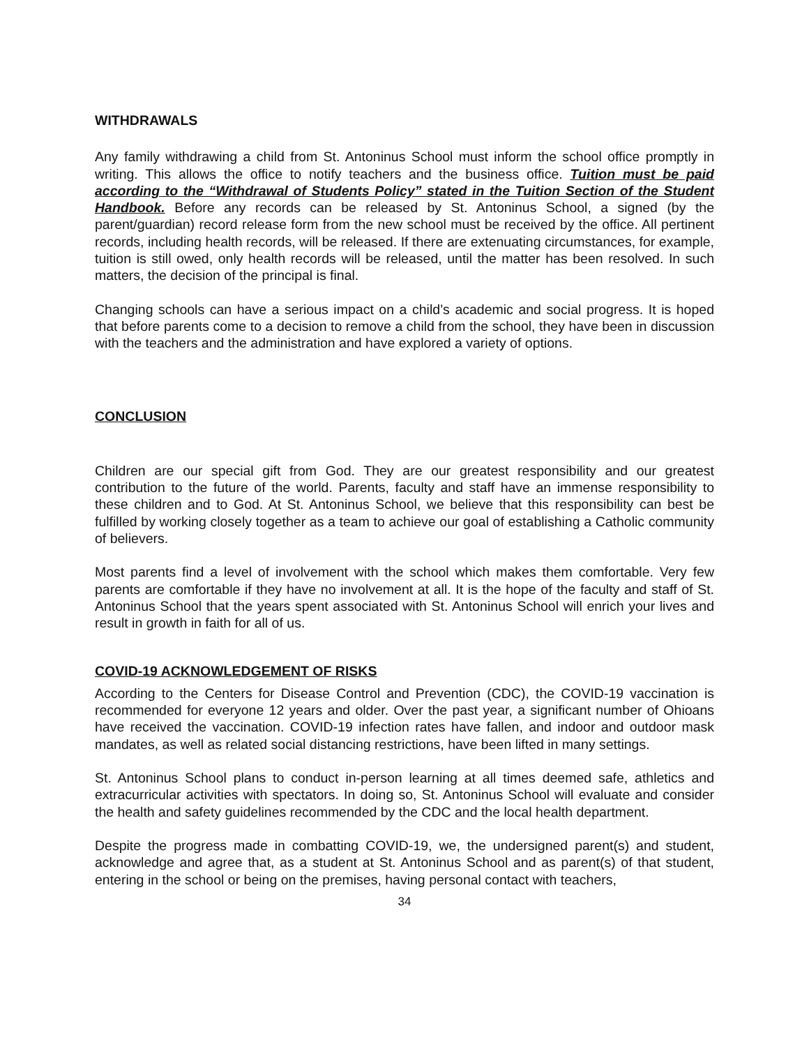WITHDRAWALS
Any family withdrawing a child from St. Antoninus School must inform the school office promptly in writing. This allows the office to notify teachers and the business office. Tuition must be paid according to the “Withdrawal of Students Policy” stated in the Tuition Section of the Student Handbook. Before any records can be released by St. Antoninus School, a signed (by the parent/guardian) record release form from the new school must be received by the office. All pertinent records, including health records, will be released. If there are extenuating circumstances, for example, tuition is still owed, only health records will be released, until the matter has been resolved. In such matters, the decision of the principal is final.
Changing schools can have a serious impact on a child’s academic and social progress. It is hoped that before parents come to a decision to remove a child from the school, they have been in discussion with the teachers and the administration and have explored a variety of options.
CONCLUSION
Children are our special gift from God. They are our greatest responsibility and our greatest contribution to the future of the world. Parents, faculty and staff have an immense responsibility to these children and to God. At St. Antoninus School, we believe that this responsibility can best be fulfilled by working closely together as a team to achieve our goal of establishing a Catholic community of believers.
Most parents find a level of involvement with the school which makes them comfortable. Very few parents are comfortable if they have no involvement at all. It is the hope of the faculty and staff of St. Antoninus School that the years spent associated with St. Antoninus School will enrich your lives and result in growth in faith for all of us.
COVID-19 ACKNOWLEDGEMENT OF RISKS
According to the Centers for Disease Control and Prevention (CDC), the COVID-19 vaccination is recommended for everyone 12 years and older. Over the past year, a significant number of Ohioans have received the vaccination. COVID-19 infection rates have fallen, and indoor and outdoor mask mandates, as well as related social distancing restrictions, have been lifted in many settings.
St. Antoninus School plans to conduct in-person learning at all times deemed safe, athletics and extracurricular activities with spectators. In doing so, St. Antoninus School will evaluate and consider the health and safety guidelines recommended by the CDC and the local health department.
Despite the progress made in combatting COVID-19, we, the undersigned parent(s) and student, acknowledge and agree that, as a student at St. Antoninus School and as parent(s) of that student, entering in the school or being on the premises, having personal contact with teachers,
34